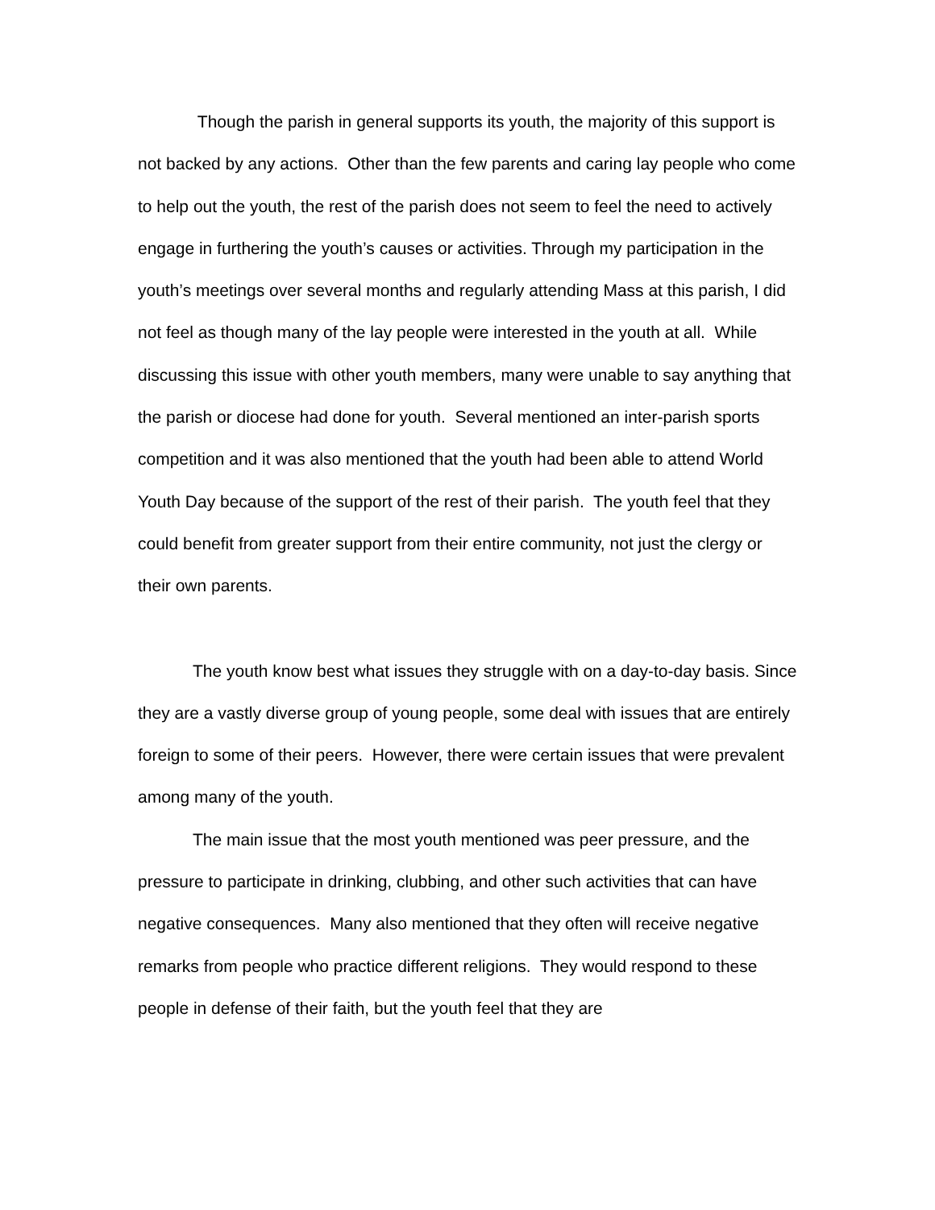Though the parish in general supports its youth, the majority of this support is not backed by any actions. Other than the few parents and caring lay people who come to help out the youth, the rest of the parish does not seem to feel the need to actively engage in furthering the youth’s causes or activities. Through my participation in the youth’s meetings over several months and regularly attending Mass at this parish, I did not feel as though many of the lay people were interested in the youth at all. While discussing this issue with other youth members, many were unable to say anything that the parish or diocese had done for youth. Several mentioned an inter-parish sports competition and it was also mentioned that the youth had been able to attend World Youth Day because of the support of the rest of their parish. The youth feel that they could benefit from greater support from their entire community, not just the clergy or their own parents.
The youth know best what issues they struggle with on a day-to-day basis. Since they are a vastly diverse group of young people, some deal with issues that are entirely foreign to some of their peers. However, there were certain issues that were prevalent among many of the youth.
The main issue that the most youth mentioned was peer pressure, and the pressure to participate in drinking, clubbing, and other such activities that can have negative consequences. Many also mentioned that they often will receive negative remarks from people who practice different religions. They would respond to these people in defense of their faith, but the youth feel that they are